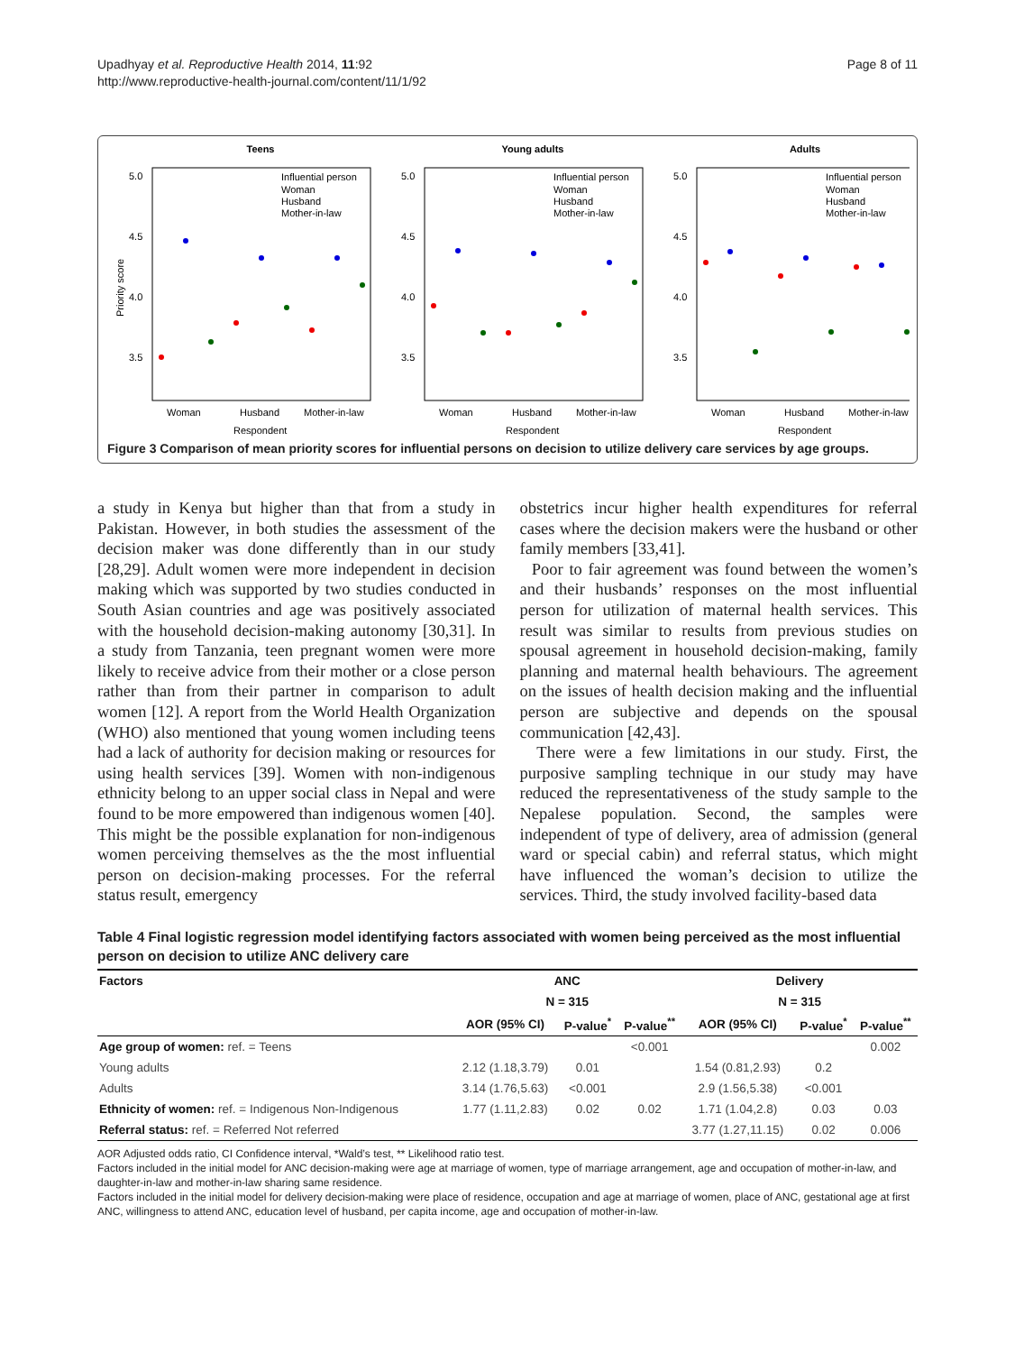Upadhyay et al. Reproductive Health 2014, 11:92
http://www.reproductive-health-journal.com/content/11/1/92
Page 8 of 11
Teens
Young adults
Adults
5.0
4.5
4.0
3.5
5.0
4.5
4.0
3.5
5.0
4.5
4.0
3.5
Woman
Husband
Mother-in-law
Woman
Husband
Mother-in-law
Woman
Husband
Mother-in-law
Respondent
Respondent
Respondent
Influential person
Woman
Husband
Mother-in-law
Influential person
Woman
Husband
Mother-in-law
Influential person
Woman
Husband
Mother-in-law
Priority score
Figure 3 Comparison of mean priority scores for influential persons on decision to utilize delivery care services by age groups.
a study in Kenya but higher than that from a study in Pakistan. However, in both studies the assessment of the decision maker was done differently than in our study [28,29]. Adult women were more independent in decision making which was supported by two studies conducted in South Asian countries and age was positively associated with the household decision-making autonomy [30,31]. In a study from Tanzania, teen pregnant women were more likely to receive advice from their mother or a close person rather than from their partner in comparison to adult women [12]. A report from the World Health Organization (WHO) also mentioned that young women including teens had a lack of authority for decision making or resources for using health services [39]. Women with non-indigenous ethnicity belong to an upper social class in Nepal and were found to be more empowered than indigenous women [40]. This might be the possible explanation for non-indigenous women perceiving themselves as the the most influential person on decision-making processes. For the referral status result, emergency
obstetrics incur higher health expenditures for referral cases where the decision makers were the husband or other family members [33,41].
Poor to fair agreement was found between the women’s and their husbands’ responses on the most influential person for utilization of maternal health services. This result was similar to results from previous studies on spousal agreement in household decision-making, family planning and maternal health behaviours. The agreement on the issues of health decision making and the influential person are subjective and depends on the spousal communication [42,43].
There were a few limitations in our study. First, the purposive sampling technique in our study may have reduced the representativeness of the study sample to the Nepalese population. Second, the samples were independent of type of delivery, area of admission (general ward or special cabin) and referral status, which might have influenced the woman’s decision to utilize the services. Third, the study involved facility-based data
Table 4 Final logistic regression model identifying factors associated with women being perceived as the most influential person on decision to utilize ANC delivery care
| Factors | ANC | | | Delivery | | |
| --- | --- | --- | --- | --- | --- | --- |
| | N = 315 | | | N = 315 | | |
| | AOR (95% CI) | P-value<sup>*</sup> | P-value<sup>**</sup> | AOR (95% CI) | P-value<sup>*</sup> | P-value<sup>**</sup> |
| Age group of women: ref. = Teens | | | <0.001 | | | 0.002 |
| Young adults | 2.12 (1.18,3.79) | 0.01 | | 1.54 (0.81,2.93) | 0.2 | |
| Adults | 3.14 (1.76,5.63) | <0.001 | | 2.9 (1.56,5.38) | <0.001 | |
| Ethnicity of women: ref. = Indigenous Non-Indigenous | 1.77 (1.11,2.83) | 0.02 | 0.02 | 1.71 (1.04,2.8) | 0.03 | 0.03 |
| Referral status: ref. = Referred Not referred | | | | 3.77 (1.27,11.15) | 0.02 | 0.006 |
AOR Adjusted odds ratio, CI Confidence interval, *Wald’s test, ** Likelihood ratio test.
Factors included in the initial model for ANC decision-making were age at marriage of women, type of marriage arrangement, age and occupation of mother-in-law, and daughter-in-law and mother-in-law sharing same residence.
Factors included in the initial model for delivery decision-making were place of residence, occupation and age at marriage of women, place of ANC, gestational age at first ANC, willingness to attend ANC, education level of husband, per capita income, age and occupation of mother-in-law.